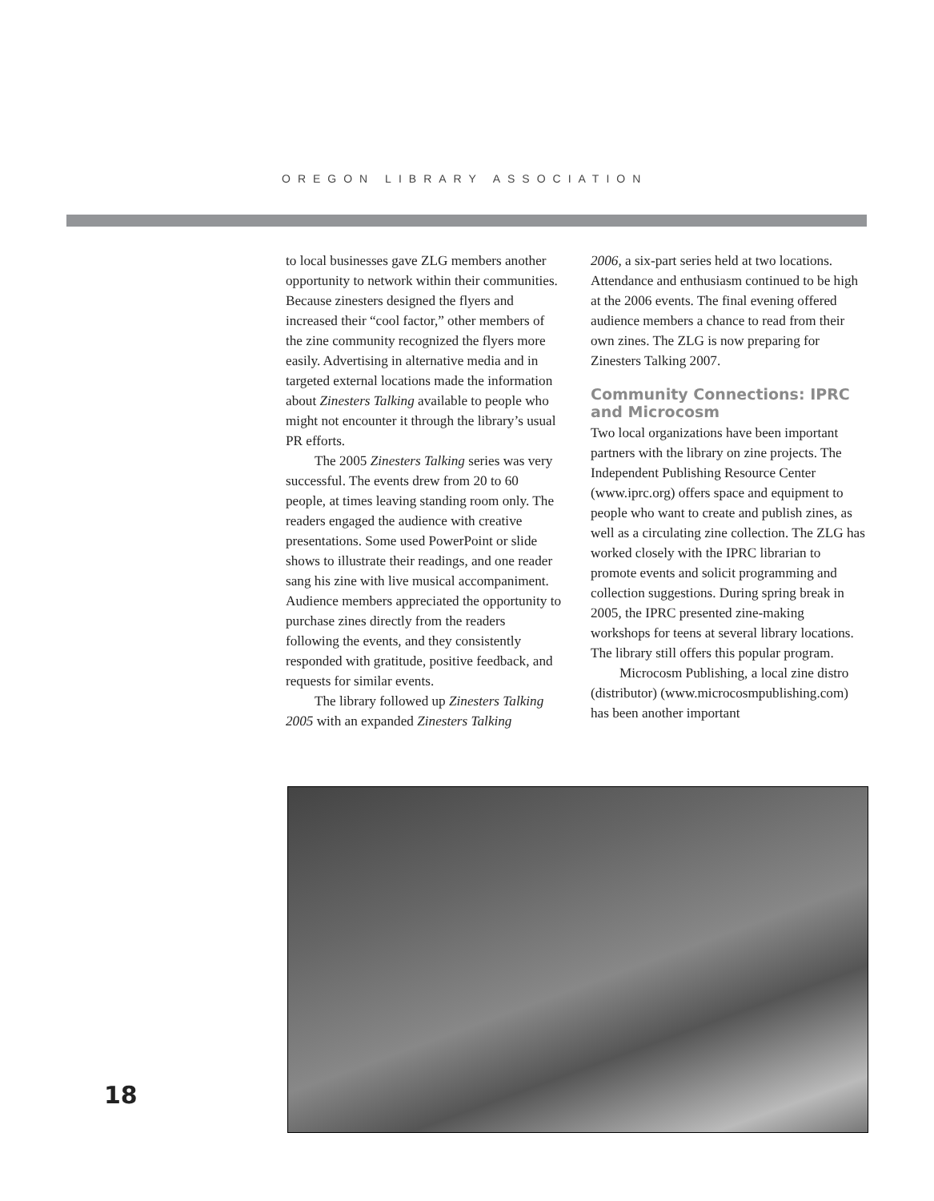OREGON LIBRARY ASSOCIATION
to local businesses gave ZLG members another opportunity to network within their communities. Because zinesters designed the flyers and increased their “cool factor,” other members of the zine community recognized the flyers more easily. Advertising in alternative media and in targeted external locations made the information about Zinesters Talking available to people who might not encounter it through the library’s usual PR efforts.
The 2005 Zinesters Talking series was very successful. The events drew from 20 to 60 people, at times leaving standing room only. The readers engaged the audience with creative presentations. Some used PowerPoint or slide shows to illustrate their readings, and one reader sang his zine with live musical accompaniment. Audience members appreciated the opportunity to purchase zines directly from the readers following the events, and they consistently responded with gratitude, positive feedback, and requests for similar events.
The library followed up Zinesters Talking 2005 with an expanded Zinesters Talking
2006, a six-part series held at two locations. Attendance and enthusiasm continued to be high at the 2006 events. The final evening offered audience members a chance to read from their own zines. The ZLG is now preparing for Zinesters Talking 2007.
Community Connections: IPRC and Microcosm
Two local organizations have been important partners with the library on zine projects. The Independent Publishing Resource Center (www.iprc.org) offers space and equipment to people who want to create and publish zines, as well as a circulating zine collection. The ZLG has worked closely with the IPRC librarian to promote events and solicit programming and collection suggestions. During spring break in 2005, the IPRC presented zine-making workshops for teens at several library locations. The library still offers this popular program.
Microcosm Publishing, a local zine distro (distributor) (www.microcosmpublishing.com) has been another important
18